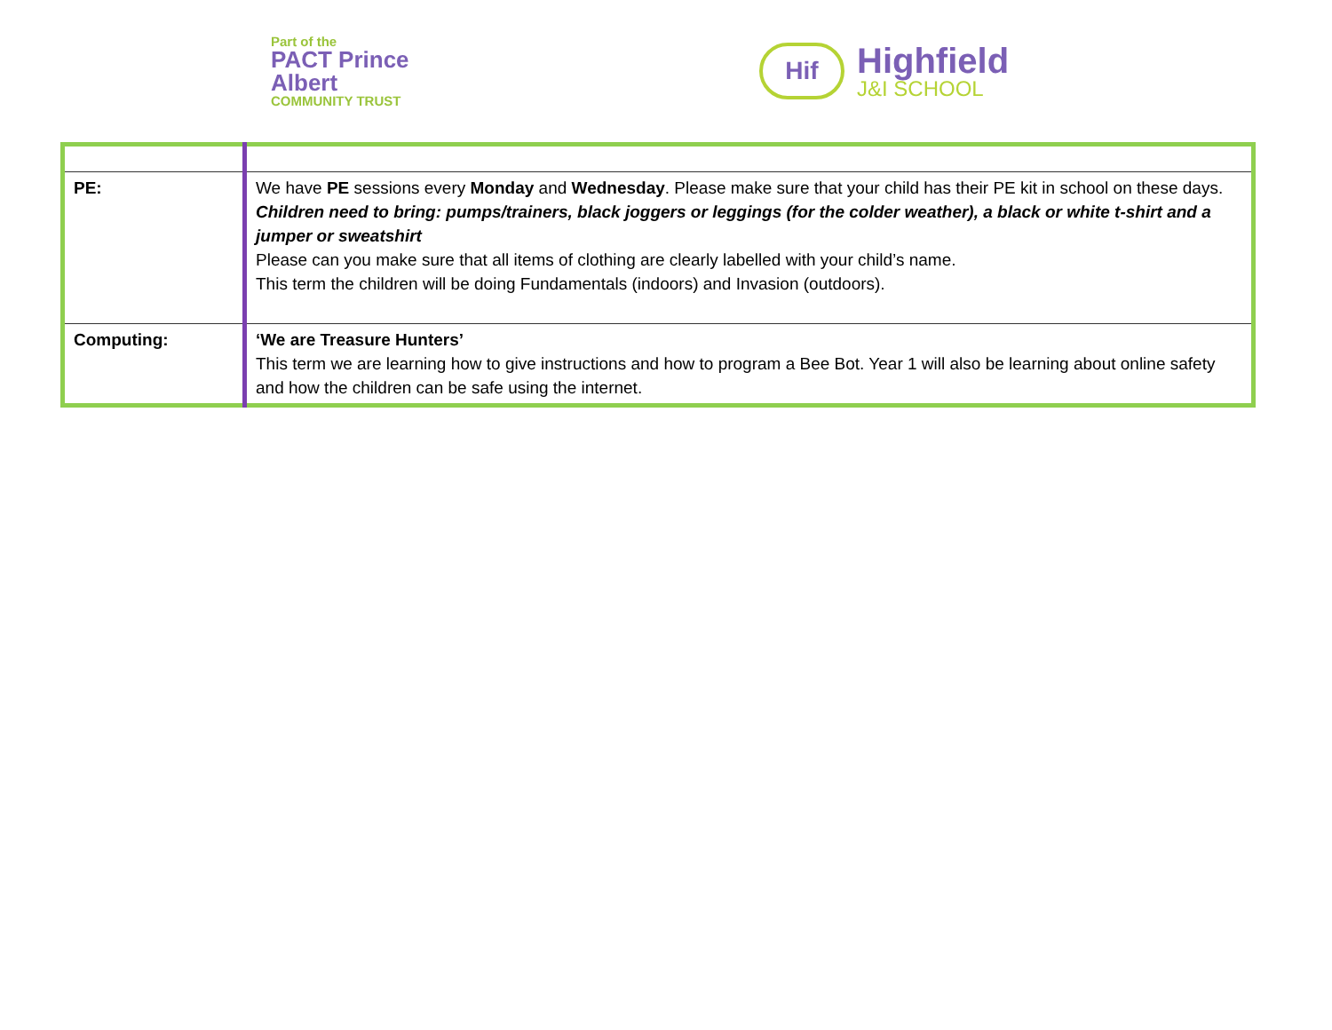Part of the
PACT Prince Albert
COMMUNITY TRUST
Hif
Highfield
J&I SCHOOL
| PE: | We have PE sessions every Monday and Wednesday . Please make sure that your child has their PE kit in school on these days. Children need to bring: pumps/trainers, black joggers or leggings (for the colder weather), a black or white t-shirt and a jumper or sweatshirt Please can you make sure that all items of clothing are clearly labelled with your child’s name. This term the children will be doing Fundamentals (indoors) and Invasion (outdoors). |
| Computing: | ‘We are Treasure Hunters’ This term we are learning how to give instructions and how to program a Bee Bot. Year 1 will also be learning about online safety and how the children can be safe using the internet. |